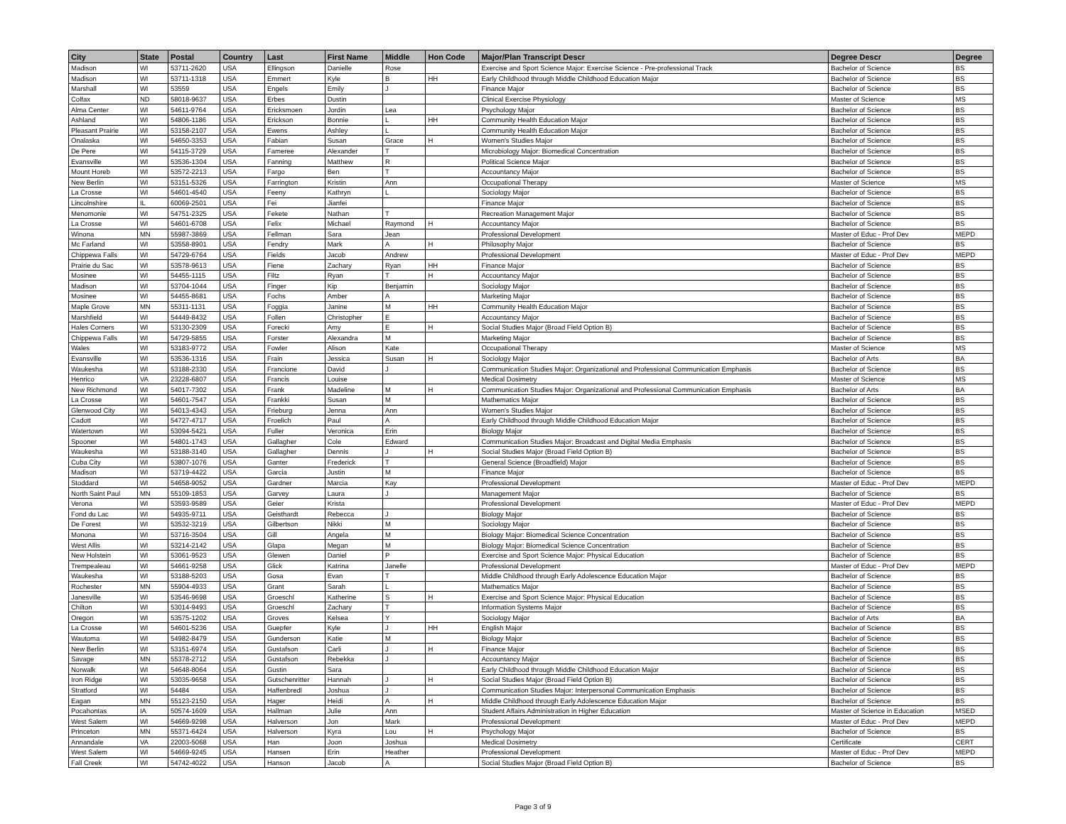| City | State | Postal | Country | Last | First Name | Middle | Hon Code | Major/Plan Transcript Descr | Degree Descr | Degree |
| --- | --- | --- | --- | --- | --- | --- | --- | --- | --- | --- |
| Madison | WI | 53711-2620 | USA | Ellingson | Danielle | Rose | | Exercise and Sport Science Major: Exercise Science - Pre-professional Track | Bachelor of Science | BS |
| Madison | WI | 53711-1318 | USA | Emmert | Kyle | B | HH | Early Childhood through Middle Childhood Education Major | Bachelor of Science | BS |
| Marshall | WI | 53559 | USA | Engels | Emily | J | | Finance Major | Bachelor of Science | BS |
| Colfax | ND | 58018-9637 | USA | Erbes | Dustin | | | Clinical Exercise Physiology | Master of Science | MS |
| Alma Center | WI | 54611-9764 | USA | Ericksmoen | Jordin | Lea | | Psychology Major | Bachelor of Science | BS |
| Ashland | WI | 54806-1186 | USA | Erickson | Bonnie | L | HH | Community Health Education Major | Bachelor of Science | BS |
| Pleasant Prairie | WI | 53158-2107 | USA | Ewens | Ashley | L | | Community Health Education Major | Bachelor of Science | BS |
| Onalaska | WI | 54650-3353 | USA | Fabian | Susan | Grace | H | Women's Studies Major | Bachelor of Science | BS |
| De Pere | WI | 54115-3729 | USA | Fameree | Alexander | T | | Microbiology Major: Biomedical Concentration | Bachelor of Science | BS |
| Evansville | WI | 53536-1304 | USA | Fanning | Matthew | R | | Political Science Major | Bachelor of Science | BS |
| Mount Horeb | WI | 53572-2213 | USA | Fargo | Ben | T | | Accountancy Major | Bachelor of Science | BS |
| New Berlin | WI | 53151-5326 | USA | Farrington | Kristin | Ann | | Occupational Therapy | Master of Science | MS |
| La Crosse | WI | 54601-4540 | USA | Feeny | Kathryn | L | | Sociology Major | Bachelor of Science | BS |
| Lincolnshire | IL | 60069-2501 | USA | Fei | Jianfei | | | Finance Major | Bachelor of Science | BS |
| Menomonie | WI | 54751-2325 | USA | Fekete | Nathan | T | | Recreation Management Major | Bachelor of Science | BS |
| La Crosse | WI | 54601-6708 | USA | Felix | Michael | Raymond | H | Accountancy Major | Bachelor of Science | BS |
| Winona | MN | 55987-3869 | USA | Fellman | Sara | Jean | | Professional Development | Master of Educ - Prof Dev | MEPD |
| Mc Farland | WI | 53558-8901 | USA | Fendry | Mark | A | H | Philosophy Major | Bachelor of Science | BS |
| Chippewa Falls | WI | 54729-6764 | USA | Fields | Jacob | Andrew | | Professional Development | Master of Educ - Prof Dev | MEPD |
| Prairie du Sac | WI | 53578-9613 | USA | Fiene | Zachary | Ryan | HH | Finance Major | Bachelor of Science | BS |
| Mosinee | WI | 54455-1115 | USA | Filtz | Ryan | T | H | Accountancy Major | Bachelor of Science | BS |
| Madison | WI | 53704-1044 | USA | Finger | Kip | Benjamin | | Sociology Major | Bachelor of Science | BS |
| Mosinee | WI | 54455-8681 | USA | Fochs | Amber | A | | Marketing Major | Bachelor of Science | BS |
| Maple Grove | MN | 55311-1131 | USA | Foggia | Janine | M | HH | Community Health Education Major | Bachelor of Science | BS |
| Marshfield | WI | 54449-8432 | USA | Follen | Christopher | E | | Accountancy Major | Bachelor of Science | BS |
| Hales Corners | WI | 53130-2309 | USA | Forecki | Amy | E | H | Social Studies Major (Broad Field Option B) | Bachelor of Science | BS |
| Chippewa Falls | WI | 54729-5855 | USA | Forster | Alexandra | M | | Marketing Major | Bachelor of Science | BS |
| Wales | WI | 53183-9772 | USA | Fowler | Alison | Kate | | Occupational Therapy | Master of Science | MS |
| Evansville | WI | 53536-1316 | USA | Frain | Jessica | Susan | H | Sociology Major | Bachelor of Arts | BA |
| Waukesha | WI | 53188-2330 | USA | Francione | David | J | | Communication Studies Major: Organizational and Professional Communication Emphasis | Bachelor of Science | BS |
| Henrico | VA | 23228-6807 | USA | Francis | Louise | | | Medical Dosimetry | Master of Science | MS |
| New Richmond | WI | 54017-7302 | USA | Frank | Madeline | M | H | Communication Studies Major: Organizational and Professional Communication Emphasis | Bachelor of Arts | BA |
| La Crosse | WI | 54601-7547 | USA | Frankki | Susan | M | | Mathematics Major | Bachelor of Science | BS |
| Glenwood City | WI | 54013-4343 | USA | Frieburg | Jenna | Ann | | Women's Studies Major | Bachelor of Science | BS |
| Cadott | WI | 54727-4717 | USA | Froelich | Paul | A | | Early Childhood through Middle Childhood Education Major | Bachelor of Science | BS |
| Watertown | WI | 53094-5421 | USA | Fuller | Veronica | Erin | | Biology Major | Bachelor of Science | BS |
| Spooner | WI | 54801-1743 | USA | Gallagher | Cole | Edward | | Communication Studies Major: Broadcast and Digital Media Emphasis | Bachelor of Science | BS |
| Waukesha | WI | 53188-3140 | USA | Gallagher | Dennis | J | H | Social Studies Major (Broad Field Option B) | Bachelor of Science | BS |
| Cuba City | WI | 53807-1076 | USA | Ganter | Frederick | T | | General Science (Broadfield) Major | Bachelor of Science | BS |
| Madison | WI | 53719-4422 | USA | Garcia | Justin | M | | Finance Major | Bachelor of Science | BS |
| Stoddard | WI | 54658-9052 | USA | Gardner | Marcia | Kay | | Professional Development | Master of Educ - Prof Dev | MEPD |
| North Saint Paul | MN | 55109-1853 | USA | Garvey | Laura | J | | Management Major | Bachelor of Science | BS |
| Verona | WI | 53593-9589 | USA | Geier | Krista | | | Professional Development | Master of Educ - Prof Dev | MEPD |
| Fond du Lac | WI | 54935-9711 | USA | Geisthardt | Rebecca | J | | Biology Major | Bachelor of Science | BS |
| De Forest | WI | 53532-3219 | USA | Gilbertson | Nikki | M | | Sociology Major | Bachelor of Science | BS |
| Monona | WI | 53716-3504 | USA | Gill | Angela | M | | Biology Major: Biomedical Science Concentration | Bachelor of Science | BS |
| West Allis | WI | 53214-2142 | USA | Glapa | Megan | M | | Biology Major: Biomedical Science Concentration | Bachelor of Science | BS |
| New Holstein | WI | 53061-9523 | USA | Glewen | Daniel | P | | Exercise and Sport Science Major: Physical Education | Bachelor of Science | BS |
| Trempealeau | WI | 54661-9258 | USA | Glick | Katrina | Janelle | | Professional Development | Master of Educ - Prof Dev | MEPD |
| Waukesha | WI | 53188-5203 | USA | Gosa | Evan | T | | Middle Childhood through Early Adolescence Education Major | Bachelor of Science | BS |
| Rochester | MN | 55904-4933 | USA | Grant | Sarah | L | | Mathematics Major | Bachelor of Science | BS |
| Janesville | WI | 53546-9698 | USA | Groeschl | Katherine | S | H | Exercise and Sport Science Major: Physical Education | Bachelor of Science | BS |
| Chilton | WI | 53014-9493 | USA | Groeschl | Zachary | T | | Information Systems Major | Bachelor of Science | BS |
| Oregon | WI | 53575-1202 | USA | Groves | Kelsea | Y | | Sociology Major | Bachelor of Arts | BA |
| La Crosse | WI | 54601-5236 | USA | Guepfer | Kyle | J | HH | English Major | Bachelor of Science | BS |
| Wautoma | WI | 54982-8479 | USA | Gunderson | Katie | M | | Biology Major | Bachelor of Science | BS |
| New Berlin | WI | 53151-6974 | USA | Gustafson | Carli | J | H | Finance Major | Bachelor of Science | BS |
| Savage | MN | 55378-2712 | USA | Gustafson | Rebekka | J | | Accountancy Major | Bachelor of Science | BS |
| Norwalk | WI | 54648-8064 | USA | Gustin | Sara | | | Early Childhood through Middle Childhood Education Major | Bachelor of Science | BS |
| Iron Ridge | WI | 53035-9658 | USA | Gutschenritter | Hannah | J | H | Social Studies Major (Broad Field Option B) | Bachelor of Science | BS |
| Stratford | WI | 54484 | USA | Haffenbredl | Joshua | J | | Communication Studies Major: Interpersonal Communication Emphasis | Bachelor of Science | BS |
| Eagan | MN | 55123-2150 | USA | Hager | Heidi | A | H | Middle Childhood through Early Adolescence Education Major | Bachelor of Science | BS |
| Pocahontas | IA | 50574-1609 | USA | Hallman | Julie | Ann | | Student Affairs Administration in Higher Education | Master of Science in Education | MSED |
| West Salem | WI | 54669-9298 | USA | Halverson | Jon | Mark | | Professional Development | Master of Educ - Prof Dev | MEPD |
| Princeton | MN | 55371-6424 | USA | Halverson | Kyra | Lou | H | Psychology Major | Bachelor of Science | BS |
| Annandale | VA | 22003-5068 | USA | Han | Joon | Joshua | | Medical Dosimetry | Certificate | CERT |
| West Salem | WI | 54669-9245 | USA | Hansen | Erin | Heather | | Professional Development | Master of Educ - Prof Dev | MEPD |
| Fall Creek | WI | 54742-4022 | USA | Hanson | Jacob | A | | Social Studies Major (Broad Field Option B) | Bachelor of Science | BS |
Page 3 of 9